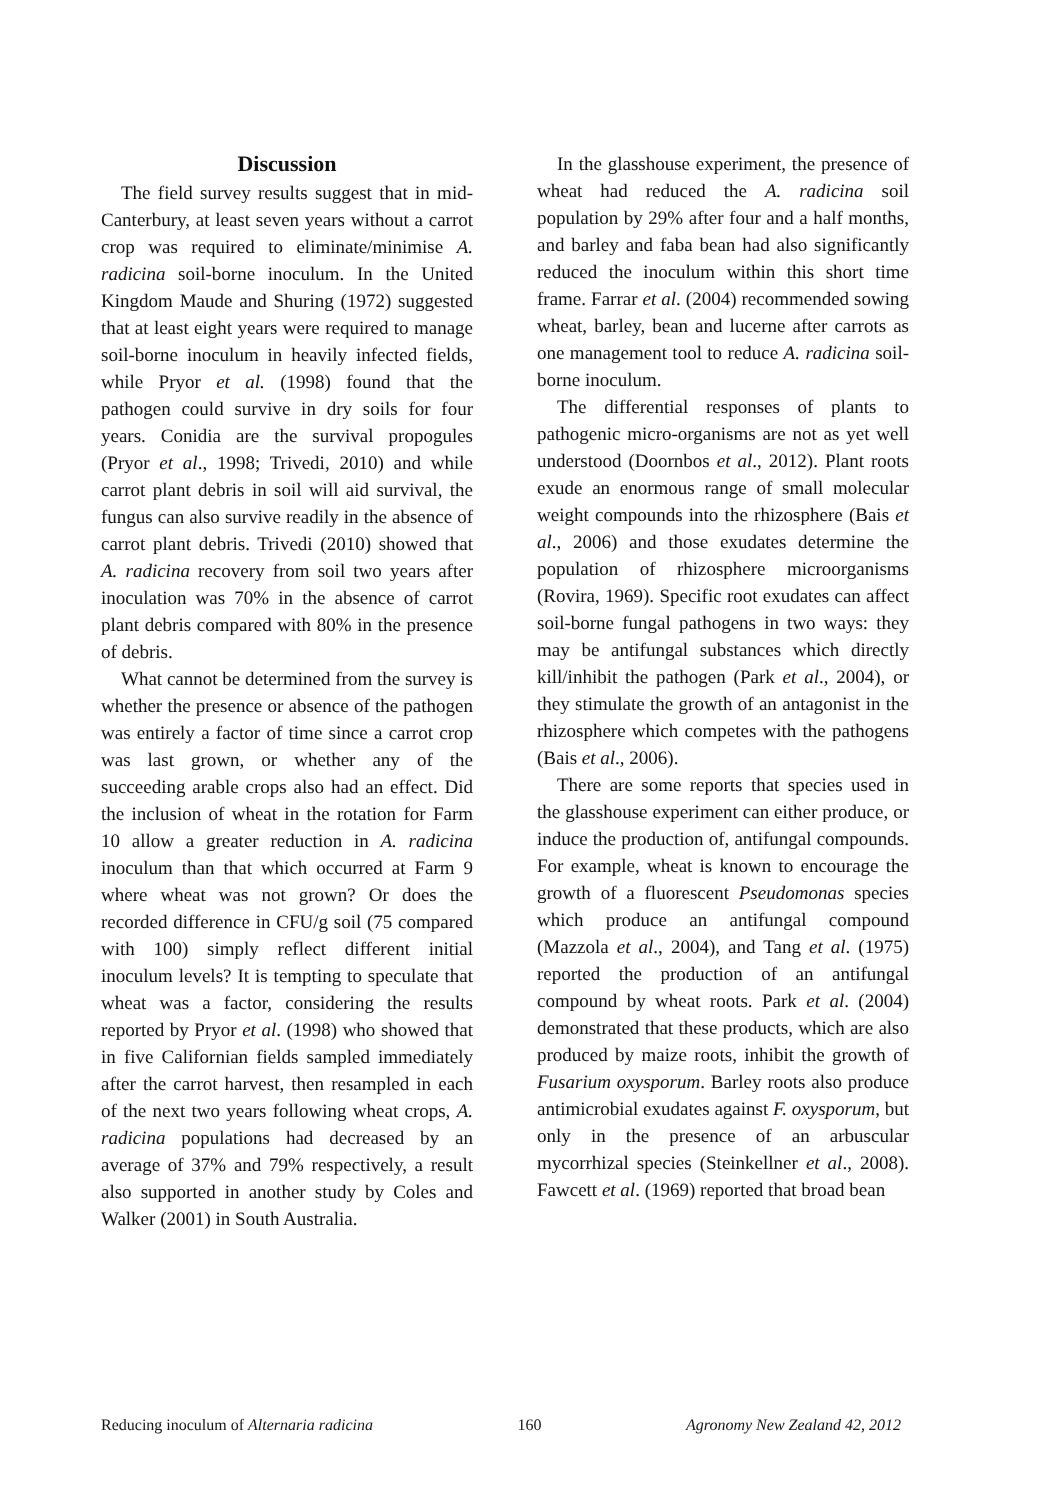Discussion
The field survey results suggest that in mid-Canterbury, at least seven years without a carrot crop was required to eliminate/minimise A. radicina soil-borne inoculum. In the United Kingdom Maude and Shuring (1972) suggested that at least eight years were required to manage soil-borne inoculum in heavily infected fields, while Pryor et al. (1998) found that the pathogen could survive in dry soils for four years. Conidia are the survival propogules (Pryor et al., 1998; Trivedi, 2010) and while carrot plant debris in soil will aid survival, the fungus can also survive readily in the absence of carrot plant debris. Trivedi (2010) showed that A. radicina recovery from soil two years after inoculation was 70% in the absence of carrot plant debris compared with 80% in the presence of debris.
What cannot be determined from the survey is whether the presence or absence of the pathogen was entirely a factor of time since a carrot crop was last grown, or whether any of the succeeding arable crops also had an effect. Did the inclusion of wheat in the rotation for Farm 10 allow a greater reduction in A. radicina inoculum than that which occurred at Farm 9 where wheat was not grown? Or does the recorded difference in CFU/g soil (75 compared with 100) simply reflect different initial inoculum levels? It is tempting to speculate that wheat was a factor, considering the results reported by Pryor et al. (1998) who showed that in five Californian fields sampled immediately after the carrot harvest, then resampled in each of the next two years following wheat crops, A. radicina populations had decreased by an average of 37% and 79% respectively, a result also supported in another study by Coles and Walker (2001) in South Australia.
In the glasshouse experiment, the presence of wheat had reduced the A. radicina soil population by 29% after four and a half months, and barley and faba bean had also significantly reduced the inoculum within this short time frame. Farrar et al. (2004) recommended sowing wheat, barley, bean and lucerne after carrots as one management tool to reduce A. radicina soil-borne inoculum.
The differential responses of plants to pathogenic micro-organisms are not as yet well understood (Doornbos et al., 2012). Plant roots exude an enormous range of small molecular weight compounds into the rhizosphere (Bais et al., 2006) and those exudates determine the population of rhizosphere microorganisms (Rovira, 1969). Specific root exudates can affect soil-borne fungal pathogens in two ways: they may be antifungal substances which directly kill/inhibit the pathogen (Park et al., 2004), or they stimulate the growth of an antagonist in the rhizosphere which competes with the pathogens (Bais et al., 2006).
There are some reports that species used in the glasshouse experiment can either produce, or induce the production of, antifungal compounds. For example, wheat is known to encourage the growth of a fluorescent Pseudomonas species which produce an antifungal compound (Mazzola et al., 2004), and Tang et al. (1975) reported the production of an antifungal compound by wheat roots. Park et al. (2004) demonstrated that these products, which are also produced by maize roots, inhibit the growth of Fusarium oxysporum. Barley roots also produce antimicrobial exudates against F. oxysporum, but only in the presence of an arbuscular mycorrhizal species (Steinkellner et al., 2008). Fawcett et al. (1969) reported that broad bean
Reducing inoculum of Alternaria radicina 160 Agronomy New Zealand 42, 2012